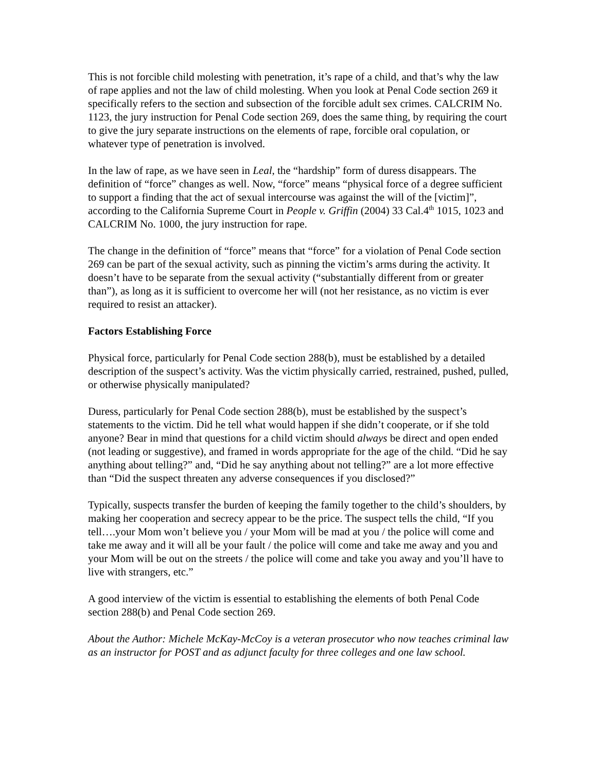This is not forcible child molesting with penetration, it’s rape of a child, and that’s why the law of rape applies and not the law of child molesting. When you look at Penal Code section 269 it specifically refers to the section and subsection of the forcible adult sex crimes. CALCRIM No. 1123, the jury instruction for Penal Code section 269, does the same thing, by requiring the court to give the jury separate instructions on the elements of rape, forcible oral copulation, or whatever type of penetration is involved.
In the law of rape, as we have seen in Leal, the “hardship” form of duress disappears. The definition of “force” changes as well. Now, “force” means “physical force of a degree sufficient to support a finding that the act of sexual intercourse was against the will of the [victim]”, according to the California Supreme Court in People v. Griffin (2004) 33 Cal.4<sup>th</sup> 1015, 1023 and CALCRIM No. 1000, the jury instruction for rape.
The change in the definition of “force” means that “force” for a violation of Penal Code section 269 can be part of the sexual activity, such as pinning the victim’s arms during the activity. It doesn’t have to be separate from the sexual activity (“substantially different from or greater than”), as long as it is sufficient to overcome her will (not her resistance, as no victim is ever required to resist an attacker).
Factors Establishing Force
Physical force, particularly for Penal Code section 288(b), must be established by a detailed description of the suspect’s activity. Was the victim physically carried, restrained, pushed, pulled, or otherwise physically manipulated?
Duress, particularly for Penal Code section 288(b), must be established by the suspect’s statements to the victim. Did he tell what would happen if she didn’t cooperate, or if she told anyone? Bear in mind that questions for a child victim should always be direct and open ended (not leading or suggestive), and framed in words appropriate for the age of the child. “Did he say anything about telling?” and, “Did he say anything about not telling?” are a lot more effective than “Did the suspect threaten any adverse consequences if you disclosed?”
Typically, suspects transfer the burden of keeping the family together to the child’s shoulders, by making her cooperation and secrecy appear to be the price. The suspect tells the child, “If you tell….your Mom won’t believe you / your Mom will be mad at you / the police will come and take me away and it will all be your fault / the police will come and take me away and you and your Mom will be out on the streets / the police will come and take you away and you’ll have to live with strangers, etc.”
A good interview of the victim is essential to establishing the elements of both Penal Code section 288(b) and Penal Code section 269.
About the Author: Michele McKay-McCoy is a veteran prosecutor who now teaches criminal law as an instructor for POST and as adjunct faculty for three colleges and one law school.